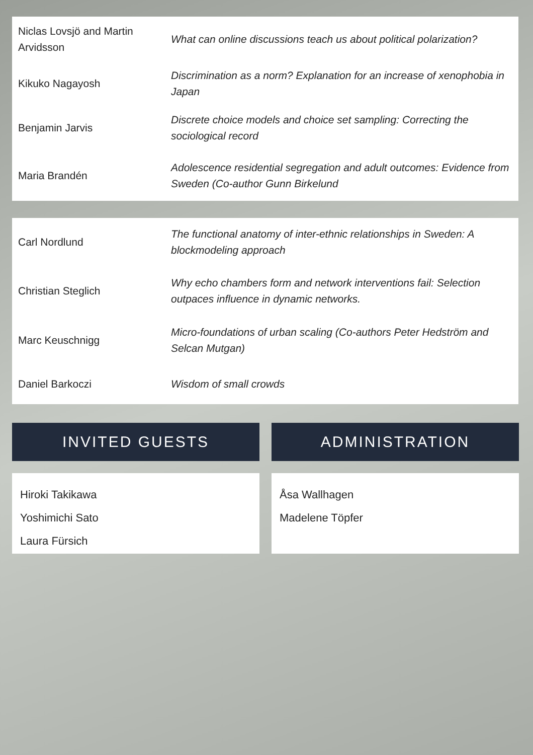| Niclas Lovsjö and Martin Arvidsson | What can online discussions teach us about political polarization? |
| Kikuko Nagayosh | Discrimination as a norm? Explanation for an increase of xenophobia in Japan |
| Benjamin Jarvis | Discrete choice models and choice set sampling: Correcting the sociological record |
| Maria Brandén | Adolescence residential segregation and adult outcomes: Evidence from Sweden (Co-author Gunn Birkelund |
| Carl Nordlund | The functional anatomy of inter-ethnic relationships in Sweden: A blockmodeling approach |
| Christian Steglich | Why echo chambers form and network interventions fail: Selection outpaces influence in dynamic networks. |
| Marc Keuschnigg | Micro-foundations of urban scaling (Co-authors Peter Hedström and Selcan Mutgan) |
| Daniel Barkoczi | Wisdom of small crowds |
INVITED GUESTS
Hiroki Takikawa
Yoshimichi Sato
Laura Fürsich
ADMINISTRATION
Åsa Wallhagen
Madelene Töpfer